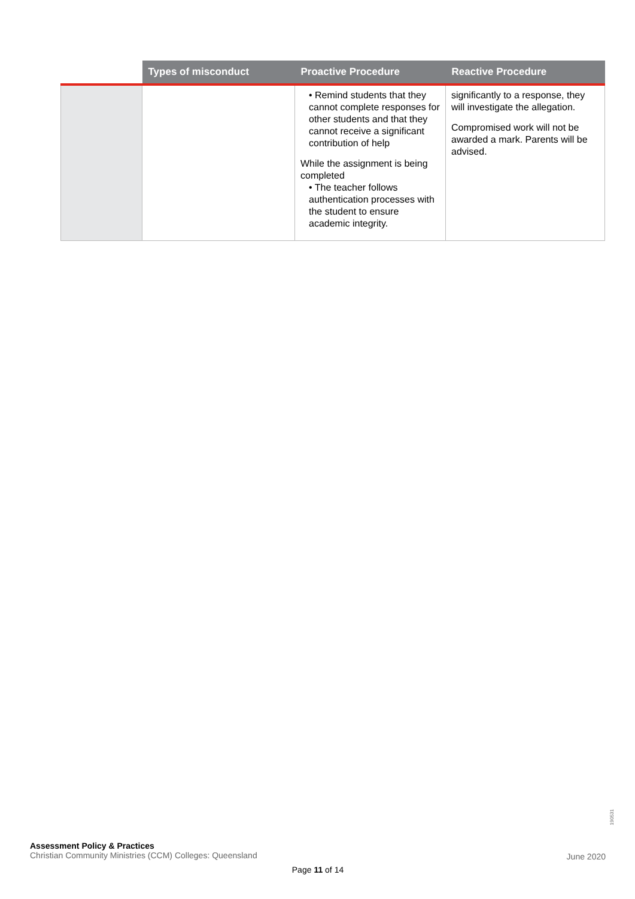| | Types of misconduct | Proactive Procedure | Reactive Procedure |
| --- | --- | --- | --- |
| | | • Remind students that they cannot complete responses for other students and that they cannot receive a significant contribution of help While the assignment is being completed • The teacher follows authentication processes with the student to ensure academic integrity. | significantly to a response, they will investigate the allegation. Compromised work will not be awarded a mark. Parents will be advised. |
190531
Assessment Policy & Practices
Christian Community Ministries (CCM) Colleges: Queensland
June 2020
Page 11 of 14